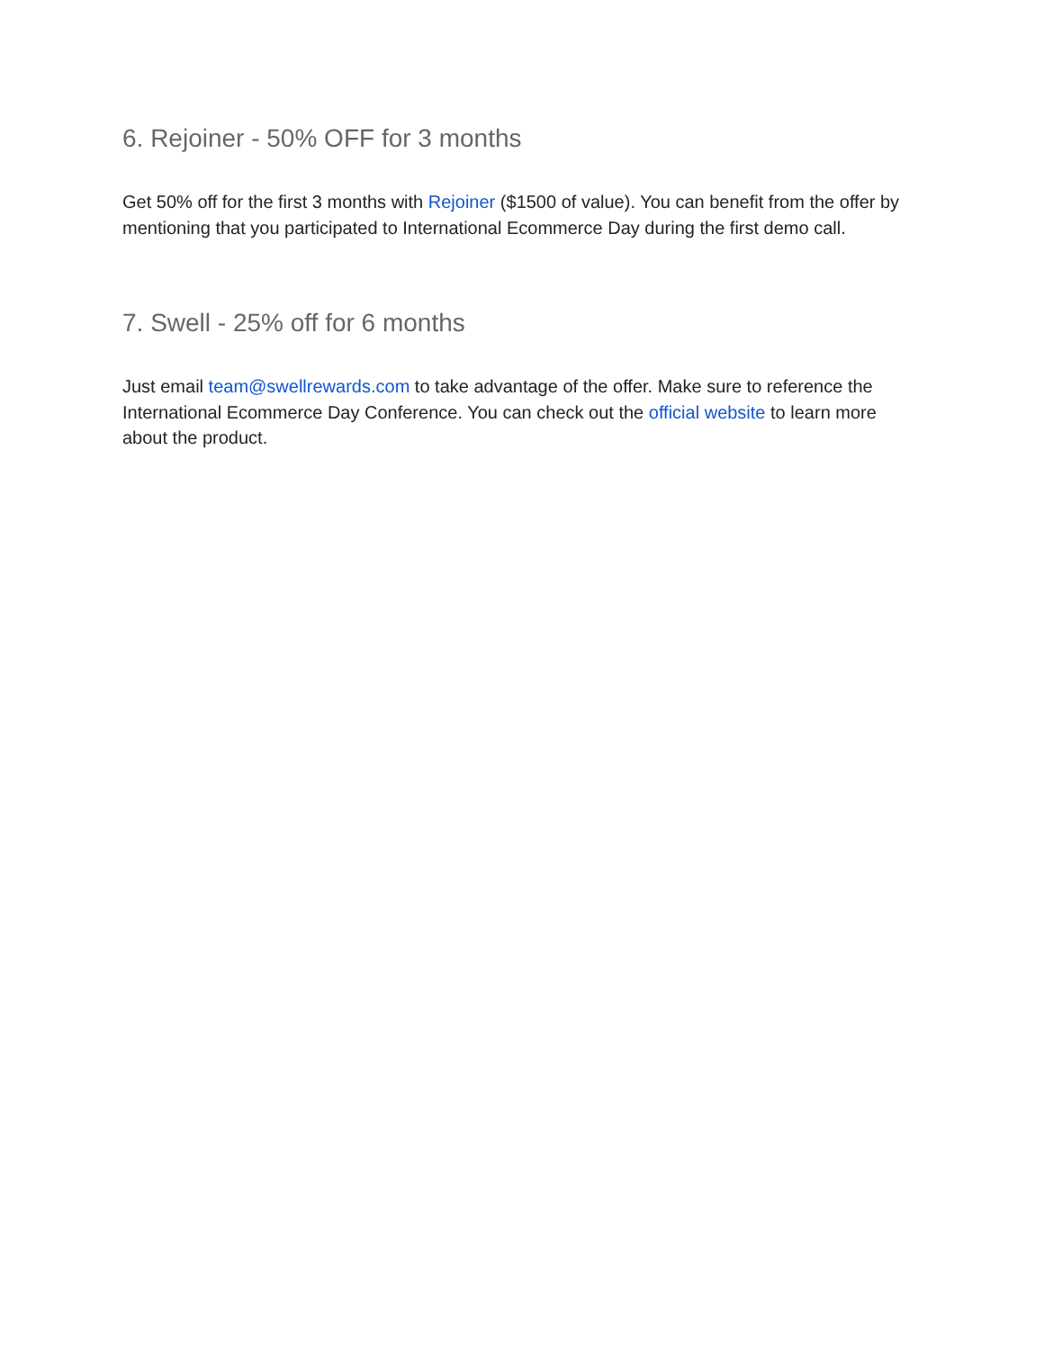6. Rejoiner - 50% OFF for 3 months
Get 50% off for the first 3 months with Rejoiner ($1500 of value). You can benefit from the offer by mentioning that you participated to International Ecommerce Day during the first demo call.
7. Swell - 25% off for 6 months
Just email team@swellrewards.com to take advantage of the offer. Make sure to reference the International Ecommerce Day Conference. You can check out the official website to learn more about the product.